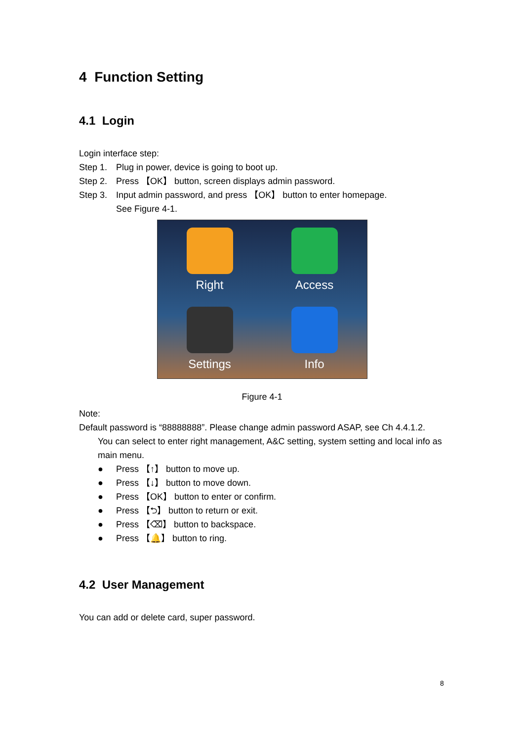4 Function Setting
4.1 Login
Login interface step:
Step 1. Plug in power, device is going to boot up.
Step 2. Press 【OK】 button, screen displays admin password.
Step 3. Input admin password, and press 【OK】 button to enter homepage.
See Figure 4-1.
Right
Access
Settings
Info
Figure 4-1
Note:
Default password is “88888888”. Please change admin password ASAP, see Ch 4.4.1.2.
You can select to enter right management, A&C setting, system setting and local info as main menu.
● Press 【↑】 button to move up.
● Press 【↓】 button to move down.
● Press 【OK】 button to enter or confirm.
● Press 【⮌】 button to return or exit.
● Press 【⌫】 button to backspace.
● Press 【🔔】 button to ring.
4.2 User Management
You can add or delete card, super password.
8